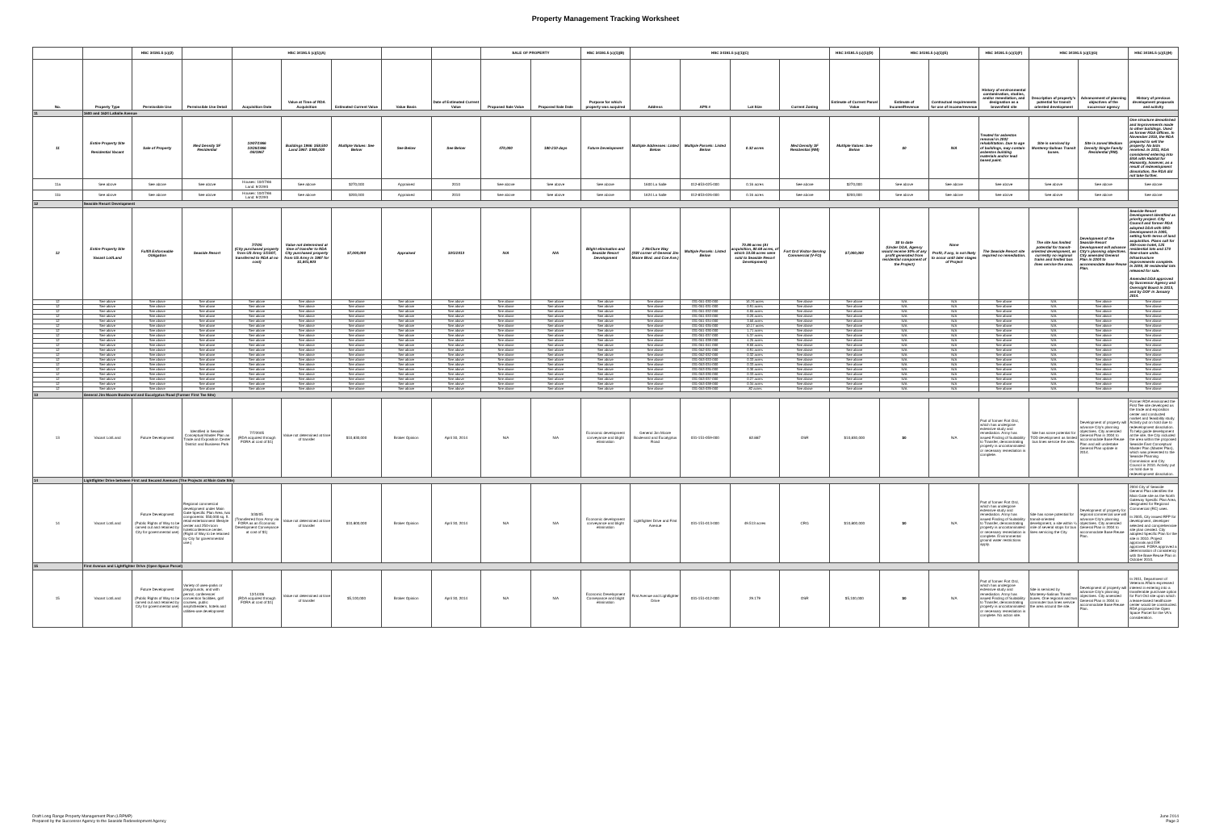Property Management Tracking Worksheet
| | | HSC 34191.5 (c)(2) | | HSC 34191.5 (c)(1)(A) | | | | | SALE OF PROPERTY | | HSC 34191.5 (c)(1)(B) | HSC 34191.5 (c)(1)(C) | | | | HSC 34191.5 (c)(1)(D) | HSC 34191.5 (c)(1)(E) | | HSC 34191.5 (c)(1)(F) | HSC 34191.5 (c)(1)(G) | | HSC 34191.5 (c)(1)(H) |
| --- | --- | --- | --- | --- | --- | --- | --- | --- | --- | --- | --- | --- | --- | --- | --- | --- | --- | --- | --- | --- | --- | --- |
| No. | Property Type | Permissible Use | Permissible Use Detail | Acquisition Date | Value at Time of RDA Acquisition | Estimated Current Value | Value Basis | Date of Estimated Current Value | Proposed Sale Value | Proposed Sale Date | Purpose for which property was acquired | Address | APN # | Lot Size | Current Zoning | Estimate of Current Parcel Value | Estimate of Income/Revenue | Contractual requirements for use of income/revenue | History of environmental contamination, studies, and/or remediation, and designation as a brownfield site | Description of property's potential for transit oriented development | Advancement of planning objectives of the successor agency | History of previous development proposals and activity |
| 11 | 1600 and 1624 LaSalle Avenue | | | | | | | | | | | | | | | | | | | | | |
| 11 | Entire Property Site Residential Vacant | Sale of Property | Med Density SF Residential | 10/07/1966 10/26/1966 4/6/1967 | Buildings 1966: $58,500 Land 1967: $390,000 | Multiple Values: See Below | See Below | See Below | 470,000 | 180-210 days | Future Development | Multiple Addresses: Listed Below | Multiple Parcels: Listed Below | 0.32 acres | Med Density SF Residential (RM) | Multiple Values: See Below | $0 | N/A | Treated for asbestos removal in 2002 rehabilitation. Due to age of buildings, may contain asbestos building materials and/or lead based paint. | Site is serviced by Monterey-Salinas Transit buses. | Site is zoned Medium Density Single Family Residential (RM). | One structure demolished and improvements made to other buildings. Used as former RDA Offices. In November 2010, the RDA prepared to sell the property. No bids received. In 2011, RDA considered entering into ENA with Habitat for Humanity, however, as a result of redevelopment dissolution, the RDA did not take further. |
| 11a | See above | See above | See above | Houses: 10/07/66 Land: 9/22/93 | See above | $270,000 | Appraised | 2010 | See above | See above | See above | 1600 La Salle | 012-853-025-000 | 0.16 acres | See above | $270,000 | See above | See above | See above | See above | See above | See above |
| 11b | See above | See above | See above | Houses: 10/07/66 Land: 9/22/93 | See above | $200,000 | Appraised | 2010 | See above | See above | See above | 1624 La Salle | 012-853-026-000 | 0.16 acres | See above | $200,000 | See above | See above | See above | See above | See above | See above |
| 12 | Seaside Resort Development | | | | | | | | | | | | | | | | | | | | | |
| 12 | Entire Property Site Vacant Lot/Land | Fulfill Enforceable Obligation | Seaside Resort | 7/7/05 (City purchased property from US Army 1/15/07, transferred to RDA at no cost) | Value not determined at time of transfer to RDA City purchased property from US Army in 1997 for $1,841,903 | $7,000,000 | Appraised | 10/1/2013 | N/A | N/A | Blight elimination and Seaside Resort Development | 2 McClure Way (NW corner of General Jim Moore Blvd. and Coe Ave.) | Multiple Parcels: Listed Below | 70.89 acres (At acquisition, 80.68 acres, of which 10.59 acres were sold to Seaside Resort Development) | Fort Ord Visitor-Serving Commercial (V-FO) | $7,000,000 | $0 to date (Under DDA, Agency would receive 30% of any profit generated from residential component of the Project) | None Profit, if any, is not likely to occur until later stages of Project | The Seaside Resort site required no remediation. | The site has limited potential for transit-oriented development, as currently no regional trains and limited bus lines service the area. | Development of the Seaside Resort Development will advance City's planning objectives. City amended General Plan in 2004 to accommodate Base Reuse Plan. | Seaside Resort Development identified as priority project. City Council and former RDA adopted DDA with SRD Development in 2005, setting forth terms of land acquisition. Plans call for 330-room hotel, 125 residential lots and 170 time-share units. Infrastructure improvements complete. In 2009, 30 residential lots released for sale. Amended DDA approved by Successor Agency and Oversight Board in 2013, and by DOF in January 2014. |
| 12 | See above | See above | See above | See above | See above | See above | See above | See above | See above | See above | See above | See above | 031-051-030-000 | 16.76 acres | See above | See above | N/A | N/A | See above | N/A | See above | See above |
| 12 | See above | See above | See above | See above | See above | See above | See above | See above | See above | See above | See above | See above | 031-051-031-000 | 0.91 acres | See above | See above | N/A | N/A | See above | N/A | See above | See above |
| 12 | See above | See above | See above | See above | See above | See above | See above | See above | See above | See above | See above | See above | 031-051-032-000 | 6.65 acres | See above | See above | N/A | N/A | See above | N/A | See above | See above |
| 12 | See above | See above | See above | See above | See above | See above | See above | See above | See above | See above | See above | See above | 031-051-033-000 | 0.26 acres | See above | See above | N/A | N/A | See above | N/A | See above | See above |
| 12 | See above | See above | See above | See above | See above | See above | See above | See above | See above | See above | See above | See above | 031-051-034-000 | 3.56 acres | See above | See above | N/A | N/A | See above | N/A | See above | See above |
| 12 | See above | See above | See above | See above | See above | See above | See above | See above | See above | See above | See above | See above | 031-051-035-000 | 10.17 acres | See above | See above | N/A | N/A | See above | N/A | See above | See above |
| 12 | See above | See above | See above | See above | See above | See above | See above | See above | See above | See above | See above | See above | 031-051-036-000 | 1.71 acres | See above | See above | N/A | N/A | See above | N/A | See above | See above |
| 12 | See above | See above | See above | See above | See above | See above | See above | See above | See above | See above | See above | See above | 031-051-037-000 | 5.37 acres | See above | See above | N/A | N/A | See above | N/A | See above | See above |
| 12 | See above | See above | See above | See above | See above | See above | See above | See above | See above | See above | See above | See above | 031-051-038-000 | 4.25 acres | See above | See above | N/A | N/A | See above | N/A | See above | See above |
| 12 | See above | See above | See above | See above | See above | See above | See above | See above | See above | See above | See above | See above | 031-051-041-000 | 8.66 acres | See above | See above | N/A | N/A | See above | N/A | See above | See above |
| 12 | See above | See above | See above | See above | See above | See above | See above | See above | See above | See above | See above | See above | 031-052-031-000 | 0.91 acres | See above | See above | N/A | N/A | See above | N/A | See above | See above |
| 12 | See above | See above | See above | See above | See above | See above | See above | See above | See above | See above | See above | See above | 031-052-032-000 | 0.32 acres | See above | See above | N/A | N/A | See above | N/A | See above | See above |
| 12 | See above | See above | See above | See above | See above | See above | See above | See above | See above | See above | See above | See above | 031-053-033-000 | 0.33 acres | See above | See above | N/A | N/A | See above | N/A | See above | See above |
| 12 | See above | See above | See above | See above | See above | See above | See above | See above | See above | See above | See above | See above | 031-053-034-000 | 0.33 acres | See above | See above | N/A | N/A | See above | N/A | See above | See above |
| 12 | See above | See above | See above | See above | See above | See above | See above | See above | See above | See above | See above | See above | 031-053-035-000 | 0.36 acres | See above | See above | N/A | N/A | See above | N/A | See above | See above |
| 12 | See above | See above | See above | See above | See above | See above | See above | See above | See above | See above | See above | See above | 031-053-036-000 | 0.33 acres | See above | See above | N/A | N/A | See above | N/A | See above | See above |
| 12 | See above | See above | See above | See above | See above | See above | See above | See above | See above | See above | See above | See above | 031-053-037-000 | 0.27 acres | See above | See above | N/A | N/A | See above | N/A | See above | See above |
| 12 | See above | See above | See above | See above | See above | See above | See above | See above | See above | See above | See above | See above | 031-053-038-000 | 0.34 acres | See above | See above | N/A | N/A | See above | N/A | See above | See above |
| 12 | See above | See above | See above | See above | See above | See above | See above | See above | See above | See above | See above | See above | 031-053-039-000 | .82 acres | See above | See above | N/A | N/A | See above | N/A | See above | See above |
| 13 | General Jim Moore Boulevard and Eucalyptus Road (Former First Tee Site) | | | | | | | | | | | | | | | | | | | | | |
| 13 | Vacant Lot/Land | Future Development | Identified in Seaside Conceptual Master Plan as Trade and Exposition Center District and Business Park | 7/7/2005 (RDA acquired through FORA at cost of $1) | Value not determined at time of transfer | $10,830,000 | Broker Opinion | April 30, 2014 | N/A | N/A | Economic development conveyance and blight elimination | General Jim Moore Boulevard and Eucalyptus Road | 031-151-059-000 | 82.887 | OSR | $10,830,000 | $0 | N/A | Part of former Fort Ord, which has undergone extensive study and remediation. Army has issued Finding of Suitability to Transfer, demonstrating property is uncontaminated or necessary remediation is complete. | Site has some potential for TOD development as limited bus lines service the area. | Development of property will advance City's planning objectives. City amended General Plan in 2004 to accommodate Base Reuse Plan and will undertake General Plan update in 2014. | Former RDA envisioned the First Tee site developed as the trade and exposition center and conducted market and feasibility study. Activity put on hold due to redevelopment dissolution. To help guide development at the site, the City included the area within the proposed Seaside East Conceptual Master Plan (Master Plan), which was presented to the Seaside Planning Commission and City Council in 2010. Activity put on hold due to redevelopment dissolution. |
| 14 | Lightfighter Drive between First and Second Avenues (The Projects at Main Gate Site) | | | | | | | | | | | | | | | | | | | | | |
| 14 | Vacant Lot/Land | Future Development (Public Rights of Way to be carved out and retained by City for governmental use) | Regional commercial development under Main Gate Specific Plan Area, two components: 550,000 sq. ft. retail entertainment lifestyle center and 250-room hotel/conference center. (Right of Way to be retained by City for governmental use.) | 3/30/05 (Transferred from Army via FORA as an Economic Development Conveyance at cost of $1) | Value not determined at time of transfer | $10,800,000 | Broker Opinion | April 30, 2014 | N/A | N/A | Economic development conveyance and blight elimination | Lightfighter Drive and First Avenue | 031-151-013-000 | 49.513 acres | CRG | $10,800,000 | $0 | N/A | Part of former Fort Ord, which has undergone extensive study and remediation. Army has issued Finding of Suitability to Transfer, demonstrating property is uncontaminated or necessary remediation is complete. Environmental ground water restrictions apply. | Site has some potential for transit-oriented development, a site within ¼ mile of several stops for bus lines servicing the City. | Development of property for regional commercial use will advance City's planning objectives. City amended General Plan in 2004 to accommodate Base Reuse Plan. | 2004 City of Seaside General Plan identifies the Main Gate site as the North Gateway Specific Plan Area, designated for Regional Commercial (RC) uses. In 2005, City issued RFP for development, developer selected and comprehensive site plan created. City adopted Specific Plan for the site in 2010. Project approvals and EIR approved. FORA approved a determination of consistency with the Base Reuse Plan in October 2010. |
| 15 | First Avenue and Lightfighter Drive (Open Space Parcel) | | | | | | | | | | | | | | | | | | | | | |
| 15 | Vacant Lot/Land | Future Development (Public Rights of Way to be carved out and retained by City for governmental use) | Variety of uses-parks or playgrounds, and with permit, conference/ convention facilities, golf courses, public amphitheaters, hotels and utilities-use development | 12/14/06 (RDA acquired through FORA at cost of $1) | Value not determined at time of transfer | $5,100,000 | Broker Opinion | April 30, 2014 | N/A | N/A | Economic Development Conveyance and blight elimination | First Avenue and Lightfighter Drive | 031-151-012-000 | 29.179 | OSR | $5,100,000 | $0 | N/A | Part of former Fort Ord, which has undergone extensive study and remediation. Army has issued Finding of Suitability to Transfer, demonstrating property is uncontaminated or necessary remediation is complete. No action site. | Site is serviced by Monterey-Salinas Transit buses. One regional and two commuter bus lines service the area around the site. | Development of property will advance City's planning objectives. City amended General Plan in 2004 to accommodate Base Reuse Plan. | In 2011, Department of Veterans Affairs expressed interest in entering into a transferable purchase option for Fort Ord site upon which a lease-based healthcare center would be constructed. RDA proposed the Open Space Parcel for the VA's consideration. |
Draft Long Range Property Management Plan (LRPMP)
Prepared by the Successor Agency to the Seaside Redevelopment Agency
June 2014
Page 3